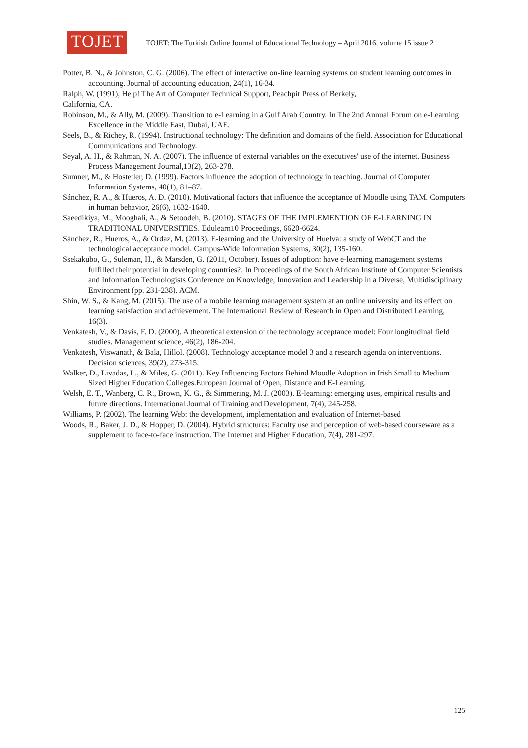TOJET
TOJET: The Turkish Online Journal of Educational Technology – April 2016, volume 15 issue 2
Potter, B. N., & Johnston, C. G. (2006). The effect of interactive on-line learning systems on student learning outcomes in accounting. Journal of accounting education, 24(1), 16-34.
Ralph, W. (1991), Help! The Art of Computer Technical Support, Peachpit Press of Berkely,
California, CA.
Robinson, M., & Ally, M. (2009). Transition to e-Learning in a Gulf Arab Country. In The 2nd Annual Forum on e-Learning Excellence in the Middle East, Dubai, UAE.
Seels, B., & Richey, R. (1994). Instructional technology: The definition and domains of the field. Association for Educational Communications and Technology.
Seyal, A. H., & Rahman, N. A. (2007). The influence of external variables on the executives' use of the internet. Business Process Management Journal,13(2), 263-278.
Sumner, M., & Hostetler, D. (1999). Factors influence the adoption of technology in teaching. Journal of Computer Information Systems, 40(1), 81–87.
Sánchez, R. A., & Hueros, A. D. (2010). Motivational factors that influence the acceptance of Moodle using TAM. Computers in human behavior, 26(6), 1632-1640.
Saeedikiya, M., Mooghali, A., & Setoodeh, B. (2010). STAGES OF THE IMPLEMENTION OF E-LEARNING IN TRADITIONAL UNIVERSITIES. Edulearn10 Proceedings, 6620-6624.
Sánchez, R., Hueros, A., & Ordaz, M. (2013). E-learning and the University of Huelva: a study of WebCT and the technological acceptance model. Campus-Wide Information Systems, 30(2), 135-160.
Ssekakubo, G., Suleman, H., & Marsden, G. (2011, October). Issues of adoption: have e-learning management systems fulfilled their potential in developing countries?. In Proceedings of the South African Institute of Computer Scientists and Information Technologists Conference on Knowledge, Innovation and Leadership in a Diverse, Multidisciplinary Environment (pp. 231-238). ACM.
Shin, W. S., & Kang, M. (2015). The use of a mobile learning management system at an online university and its effect on learning satisfaction and achievement. The International Review of Research in Open and Distributed Learning, 16(3).
Venkatesh, V., & Davis, F. D. (2000). A theoretical extension of the technology acceptance model: Four longitudinal field studies. Management science, 46(2), 186-204.
Venkatesh, Viswanath, & Bala, Hillol. (2008). Technology acceptance model 3 and a research agenda on interventions. Decision sciences, 39(2), 273-315.
Walker, D., Livadas, L., & Miles, G. (2011). Key Influencing Factors Behind Moodle Adoption in Irish Small to Medium Sized Higher Education Colleges.European Journal of Open, Distance and E-Learning.
Welsh, E. T., Wanberg, C. R., Brown, K. G., & Simmering, M. J. (2003). E-learning: emerging uses, empirical results and future directions. International Journal of Training and Development, 7(4), 245-258.
Williams, P. (2002). The learning Web: the development, implementation and evaluation of Internet-based
Woods, R., Baker, J. D., & Hopper, D. (2004). Hybrid structures: Faculty use and perception of web-based courseware as a supplement to face-to-face instruction. The Internet and Higher Education, 7(4), 281-297.
125